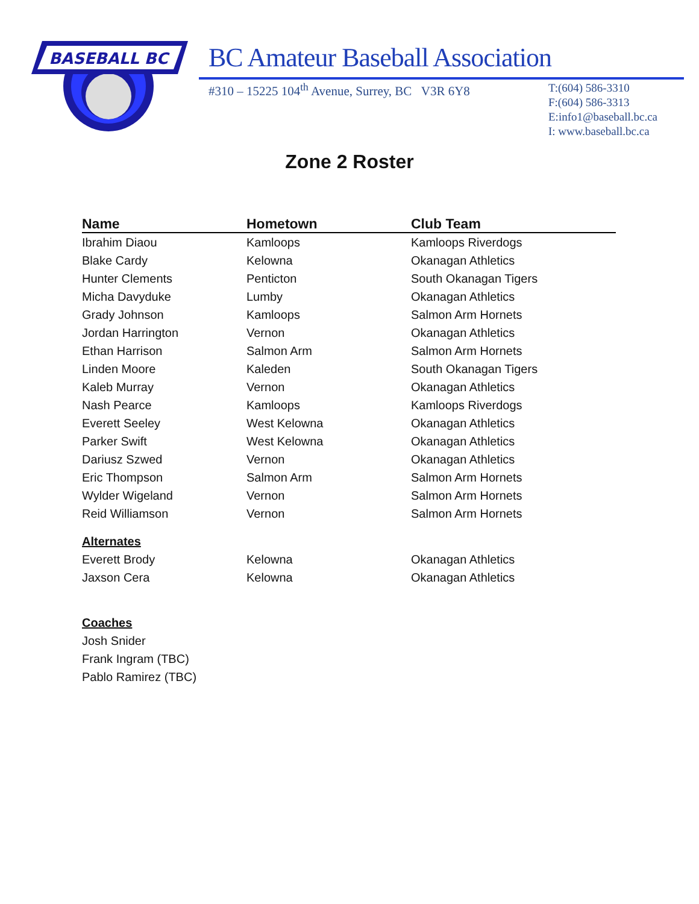BASEBALL BC
BC Amateur Baseball Association
#310 – 15225 104<sup>th</sup> Avenue, Surrey, BC V3R 6Y8
T:(604) 586-3310
F:(604) 586-3313
E:info1@baseball.bc.ca
I: www.baseball.bc.ca
Zone 2 Roster
| Name | Hometown | Club Team |
| --- | --- | --- |
| Ibrahim Diaou | Kamloops | Kamloops Riverdogs |
| Blake Cardy | Kelowna | Okanagan Athletics |
| Hunter Clements | Penticton | South Okanagan Tigers |
| Micha Davyduke | Lumby | Okanagan Athletics |
| Grady Johnson | Kamloops | Salmon Arm Hornets |
| Jordan Harrington | Vernon | Okanagan Athletics |
| Ethan Harrison | Salmon Arm | Salmon Arm Hornets |
| Linden Moore | Kaleden | South Okanagan Tigers |
| Kaleb Murray | Vernon | Okanagan Athletics |
| Nash Pearce | Kamloops | Kamloops Riverdogs |
| Everett Seeley | West Kelowna | Okanagan Athletics |
| Parker Swift | West Kelowna | Okanagan Athletics |
| Dariusz Szwed | Vernon | Okanagan Athletics |
| Eric Thompson | Salmon Arm | Salmon Arm Hornets |
| Wylder Wigeland | Vernon | Salmon Arm Hornets |
| Reid Williamson | Vernon | Salmon Arm Hornets |
| Alternates | | |
| Everett Brody | Kelowna | Okanagan Athletics |
| Jaxson Cera | Kelowna | Okanagan Athletics |
| Coaches | | |
| Josh Snider | | |
| Frank Ingram (TBC) | | |
| Pablo Ramirez (TBC) | | |